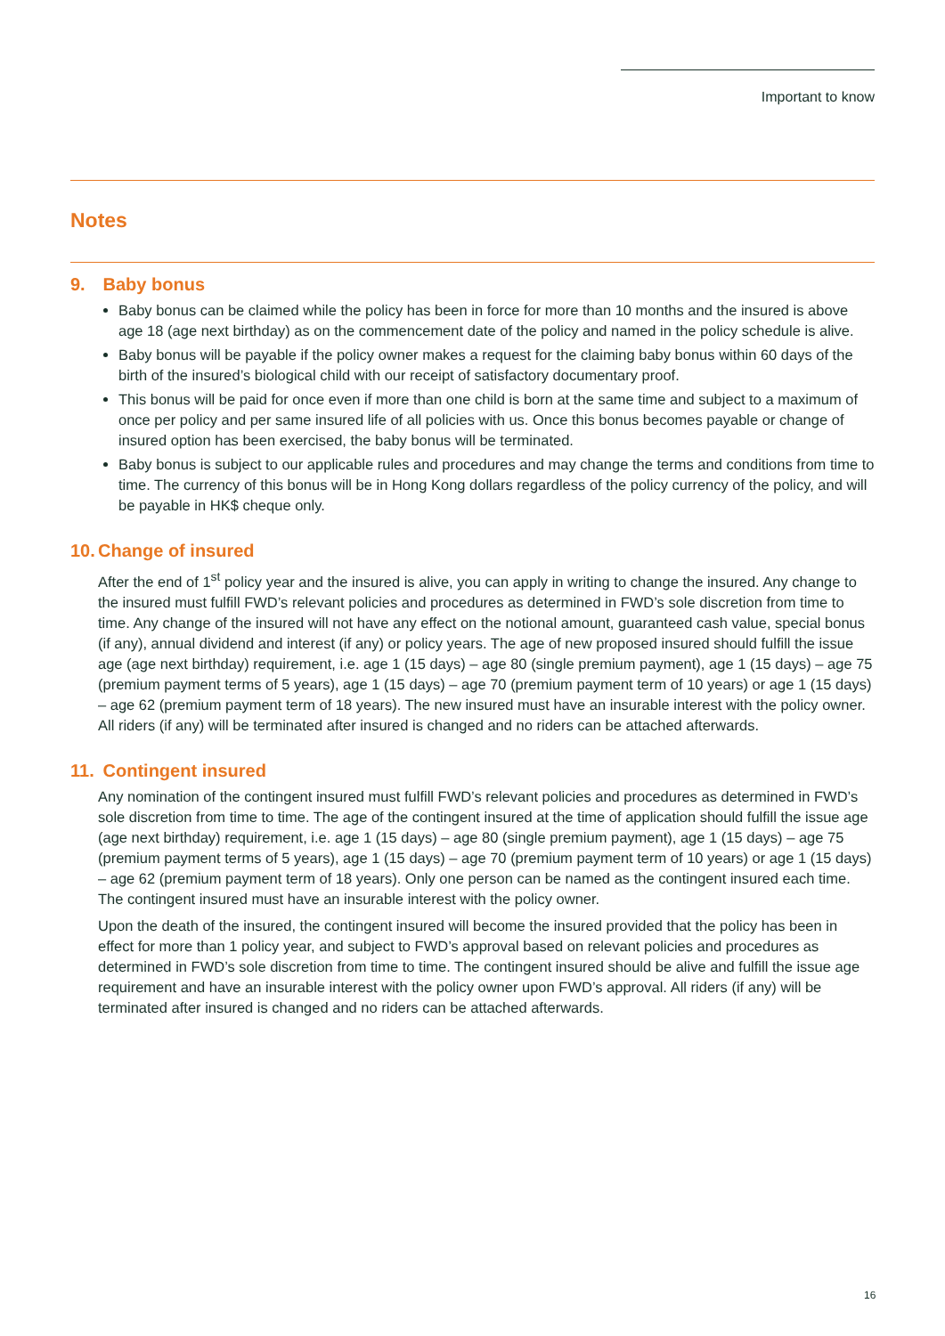Important to know
Notes
9. Baby bonus
Baby bonus can be claimed while the policy has been in force for more than 10 months and the insured is above age 18 (age next birthday) as on the commencement date of the policy and named in the policy schedule is alive.
Baby bonus will be payable if the policy owner makes a request for the claiming baby bonus within 60 days of the birth of the insured’s biological child with our receipt of satisfactory documentary proof.
This bonus will be paid for once even if more than one child is born at the same time and subject to a maximum of once per policy and per same insured life of all policies with us. Once this bonus becomes payable or change of insured option has been exercised, the baby bonus will be terminated.
Baby bonus is subject to our applicable rules and procedures and may change the terms and conditions from time to time. The currency of this bonus will be in Hong Kong dollars regardless of the policy currency of the policy, and will be payable in HK$ cheque only.
10. Change of insured
After the end of 1<sup>st</sup> policy year and the insured is alive, you can apply in writing to change the insured. Any change to the insured must fulfill FWD’s relevant policies and procedures as determined in FWD’s sole discretion from time to time. Any change of the insured will not have any effect on the notional amount, guaranteed cash value, special bonus (if any), annual dividend and interest (if any) or policy years. The age of new proposed insured should fulfill the issue age (age next birthday) requirement, i.e. age 1 (15 days) – age 80 (single premium payment), age 1 (15 days) – age 75 (premium payment terms of 5 years), age 1 (15 days) – age 70 (premium payment term of 10 years) or age 1 (15 days) – age 62 (premium payment term of 18 years). The new insured must have an insurable interest with the policy owner. All riders (if any) will be terminated after insured is changed and no riders can be attached afterwards.
11. Contingent insured
Any nomination of the contingent insured must fulfill FWD’s relevant policies and procedures as determined in FWD’s sole discretion from time to time. The age of the contingent insured at the time of application should fulfill the issue age (age next birthday) requirement, i.e. age 1 (15 days) – age 80 (single premium payment), age 1 (15 days) – age 75 (premium payment terms of 5 years), age 1 (15 days) – age 70 (premium payment term of 10 years) or age 1 (15 days) – age 62 (premium payment term of 18 years). Only one person can be named as the contingent insured each time. The contingent insured must have an insurable interest with the policy owner.
Upon the death of the insured, the contingent insured will become the insured provided that the policy has been in effect for more than 1 policy year, and subject to FWD’s approval based on relevant policies and procedures as determined in FWD’s sole discretion from time to time. The contingent insured should be alive and fulfill the issue age requirement and have an insurable interest with the policy owner upon FWD’s approval. All riders (if any) will be terminated after insured is changed and no riders can be attached afterwards.
16